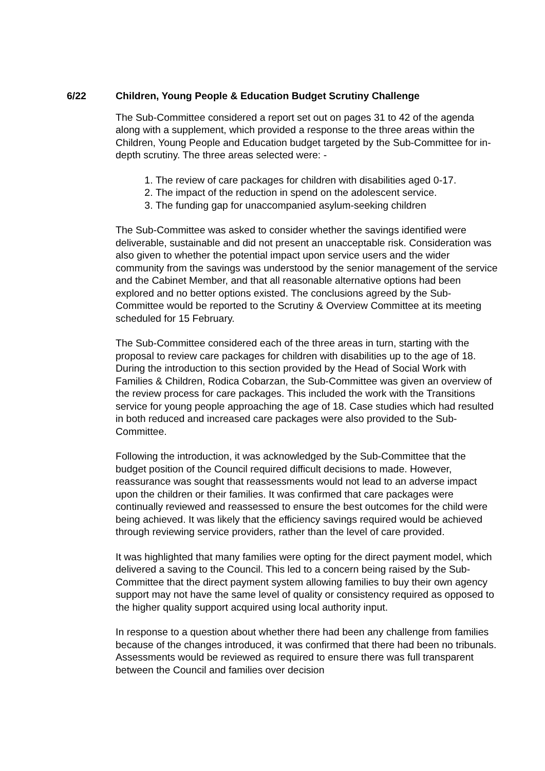6/22 Children, Young People & Education Budget Scrutiny Challenge
The Sub-Committee considered a report set out on pages 31 to 42 of the agenda along with a supplement, which provided a response to the three areas within the Children, Young People and Education budget targeted by the Sub-Committee for in-depth scrutiny. The three areas selected were: -
1. The review of care packages for children with disabilities aged 0-17.
2. The impact of the reduction in spend on the adolescent service.
3. The funding gap for unaccompanied asylum-seeking children
The Sub-Committee was asked to consider whether the savings identified were deliverable, sustainable and did not present an unacceptable risk. Consideration was also given to whether the potential impact upon service users and the wider community from the savings was understood by the senior management of the service and the Cabinet Member, and that all reasonable alternative options had been explored and no better options existed. The conclusions agreed by the Sub-Committee would be reported to the Scrutiny & Overview Committee at its meeting scheduled for 15 February.
The Sub-Committee considered each of the three areas in turn, starting with the proposal to review care packages for children with disabilities up to the age of 18. During the introduction to this section provided by the Head of Social Work with Families & Children, Rodica Cobarzan, the Sub-Committee was given an overview of the review process for care packages. This included the work with the Transitions service for young people approaching the age of 18. Case studies which had resulted in both reduced and increased care packages were also provided to the Sub-Committee.
Following the introduction, it was acknowledged by the Sub-Committee that the budget position of the Council required difficult decisions to made. However, reassurance was sought that reassessments would not lead to an adverse impact upon the children or their families. It was confirmed that care packages were continually reviewed and reassessed to ensure the best outcomes for the child were being achieved. It was likely that the efficiency savings required would be achieved through reviewing service providers, rather than the level of care provided.
It was highlighted that many families were opting for the direct payment model, which delivered a saving to the Council. This led to a concern being raised by the Sub-Committee that the direct payment system allowing families to buy their own agency support may not have the same level of quality or consistency required as opposed to the higher quality support acquired using local authority input.
In response to a question about whether there had been any challenge from families because of the changes introduced, it was confirmed that there had been no tribunals. Assessments would be reviewed as required to ensure there was full transparent between the Council and families over decision